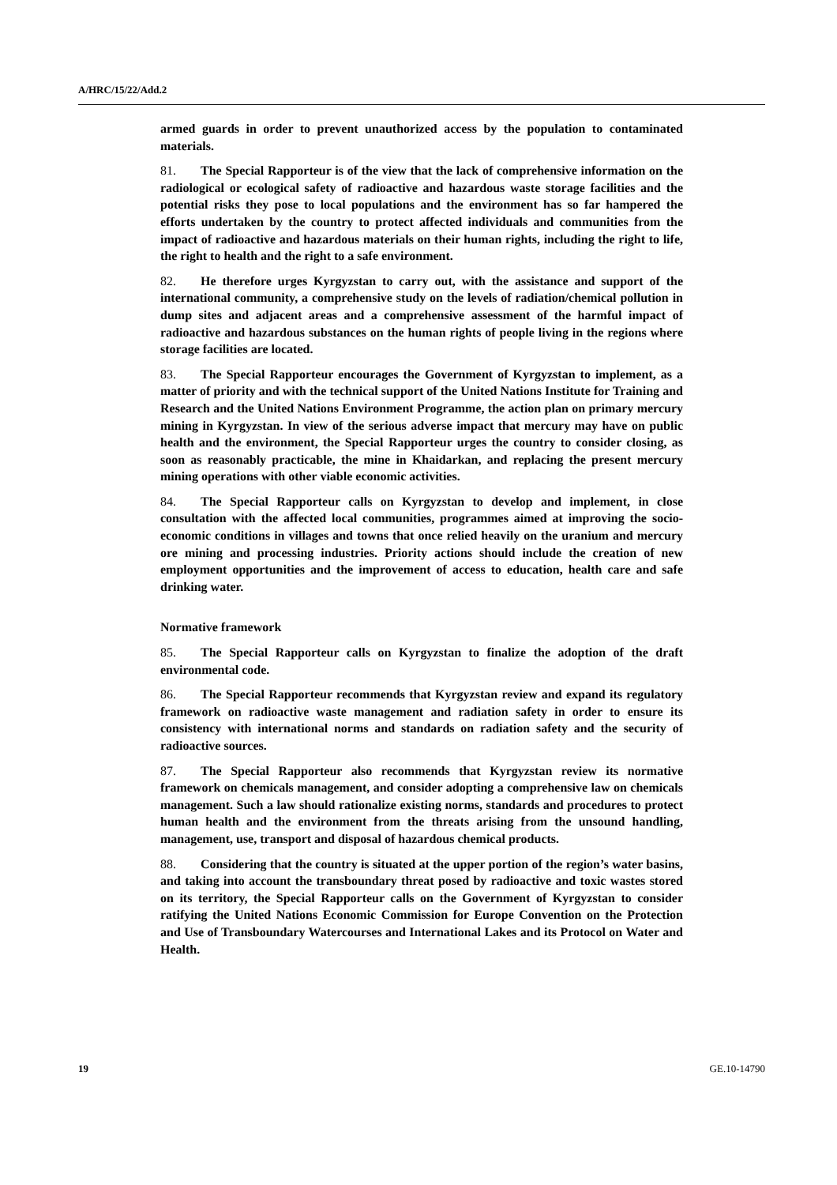A/HRC/15/22/Add.2
armed guards in order to prevent unauthorized access by the population to contaminated materials.
81. The Special Rapporteur is of the view that the lack of comprehensive information on the radiological or ecological safety of radioactive and hazardous waste storage facilities and the potential risks they pose to local populations and the environment has so far hampered the efforts undertaken by the country to protect affected individuals and communities from the impact of radioactive and hazardous materials on their human rights, including the right to life, the right to health and the right to a safe environment.
82. He therefore urges Kyrgyzstan to carry out, with the assistance and support of the international community, a comprehensive study on the levels of radiation/chemical pollution in dump sites and adjacent areas and a comprehensive assessment of the harmful impact of radioactive and hazardous substances on the human rights of people living in the regions where storage facilities are located.
83. The Special Rapporteur encourages the Government of Kyrgyzstan to implement, as a matter of priority and with the technical support of the United Nations Institute for Training and Research and the United Nations Environment Programme, the action plan on primary mercury mining in Kyrgyzstan. In view of the serious adverse impact that mercury may have on public health and the environment, the Special Rapporteur urges the country to consider closing, as soon as reasonably practicable, the mine in Khaidarkan, and replacing the present mercury mining operations with other viable economic activities.
84. The Special Rapporteur calls on Kyrgyzstan to develop and implement, in close consultation with the affected local communities, programmes aimed at improving the socio-economic conditions in villages and towns that once relied heavily on the uranium and mercury ore mining and processing industries. Priority actions should include the creation of new employment opportunities and the improvement of access to education, health care and safe drinking water.
Normative framework
85. The Special Rapporteur calls on Kyrgyzstan to finalize the adoption of the draft environmental code.
86. The Special Rapporteur recommends that Kyrgyzstan review and expand its regulatory framework on radioactive waste management and radiation safety in order to ensure its consistency with international norms and standards on radiation safety and the security of radioactive sources.
87. The Special Rapporteur also recommends that Kyrgyzstan review its normative framework on chemicals management, and consider adopting a comprehensive law on chemicals management. Such a law should rationalize existing norms, standards and procedures to protect human health and the environment from the threats arising from the unsound handling, management, use, transport and disposal of hazardous chemical products.
88. Considering that the country is situated at the upper portion of the region’s water basins, and taking into account the transboundary threat posed by radioactive and toxic wastes stored on its territory, the Special Rapporteur calls on the Government of Kyrgyzstan to consider ratifying the United Nations Economic Commission for Europe Convention on the Protection and Use of Transboundary Watercourses and International Lakes and its Protocol on Water and Health.
19 GE.10-14790